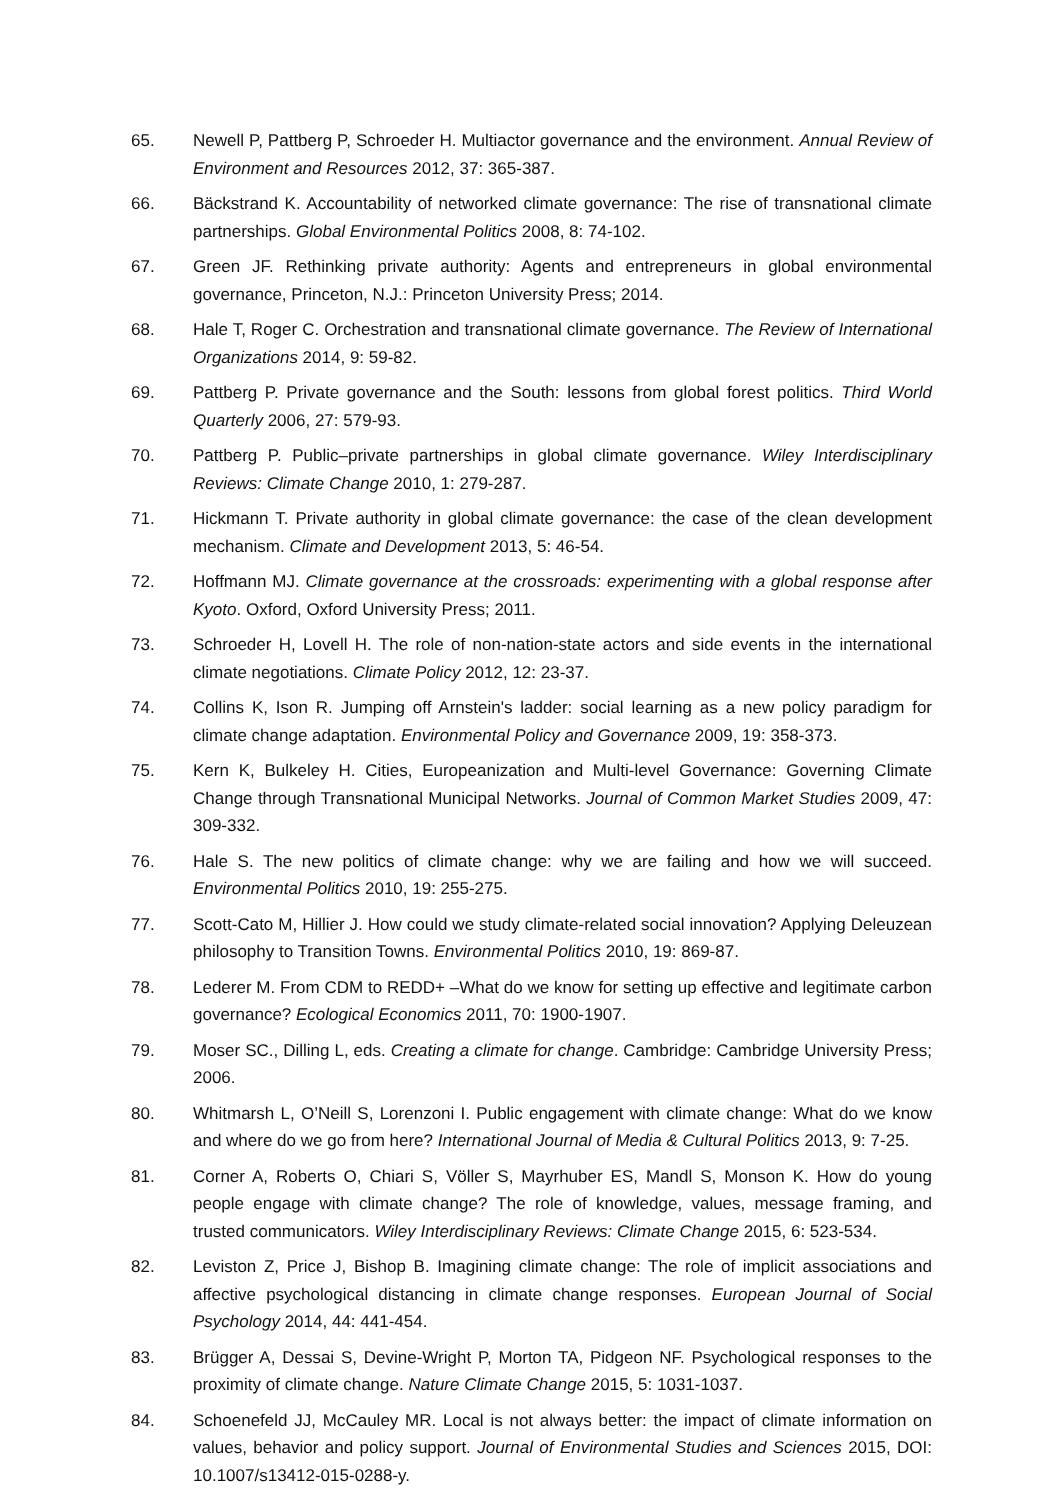65. Newell P, Pattberg P, Schroeder H. Multiactor governance and the environment. Annual Review of Environment and Resources 2012, 37: 365-387.
66. Bäckstrand K. Accountability of networked climate governance: The rise of transnational climate partnerships. Global Environmental Politics 2008, 8: 74-102.
67. Green JF. Rethinking private authority: Agents and entrepreneurs in global environmental governance, Princeton, N.J.: Princeton University Press; 2014.
68. Hale T, Roger C. Orchestration and transnational climate governance. The Review of International Organizations 2014, 9: 59-82.
69. Pattberg P. Private governance and the South: lessons from global forest politics. Third World Quarterly 2006, 27: 579-93.
70. Pattberg P. Public–private partnerships in global climate governance. Wiley Interdisciplinary Reviews: Climate Change 2010, 1: 279-287.
71. Hickmann T. Private authority in global climate governance: the case of the clean development mechanism. Climate and Development 2013, 5: 46-54.
72. Hoffmann MJ. Climate governance at the crossroads: experimenting with a global response after Kyoto. Oxford, Oxford University Press; 2011.
73. Schroeder H, Lovell H. The role of non-nation-state actors and side events in the international climate negotiations. Climate Policy 2012, 12: 23-37.
74. Collins K, Ison R. Jumping off Arnstein's ladder: social learning as a new policy paradigm for climate change adaptation. Environmental Policy and Governance 2009, 19: 358-373.
75. Kern K, Bulkeley H. Cities, Europeanization and Multi-level Governance: Governing Climate Change through Transnational Municipal Networks. Journal of Common Market Studies 2009, 47: 309-332.
76. Hale S. The new politics of climate change: why we are failing and how we will succeed. Environmental Politics 2010, 19: 255-275.
77. Scott-Cato M, Hillier J. How could we study climate-related social innovation? Applying Deleuzean philosophy to Transition Towns. Environmental Politics 2010, 19: 869-87.
78. Lederer M. From CDM to REDD+ –What do we know for setting up effective and legitimate carbon governance? Ecological Economics 2011, 70: 1900-1907.
79. Moser SC., Dilling L, eds. Creating a climate for change. Cambridge: Cambridge University Press; 2006.
80. Whitmarsh L, O’Neill S, Lorenzoni I. Public engagement with climate change: What do we know and where do we go from here? International Journal of Media & Cultural Politics 2013, 9: 7-25.
81. Corner A, Roberts O, Chiari S, Völler S, Mayrhuber ES, Mandl S, Monson K. How do young people engage with climate change? The role of knowledge, values, message framing, and trusted communicators. Wiley Interdisciplinary Reviews: Climate Change 2015, 6: 523-534.
82. Leviston Z, Price J, Bishop B. Imagining climate change: The role of implicit associations and affective psychological distancing in climate change responses. European Journal of Social Psychology 2014, 44: 441-454.
83. Brügger A, Dessai S, Devine-Wright P, Morton TA, Pidgeon NF. Psychological responses to the proximity of climate change. Nature Climate Change 2015, 5: 1031-1037.
84. Schoenefeld JJ, McCauley MR. Local is not always better: the impact of climate information on values, behavior and policy support. Journal of Environmental Studies and Sciences 2015, DOI: 10.1007/s13412-015-0288-y.